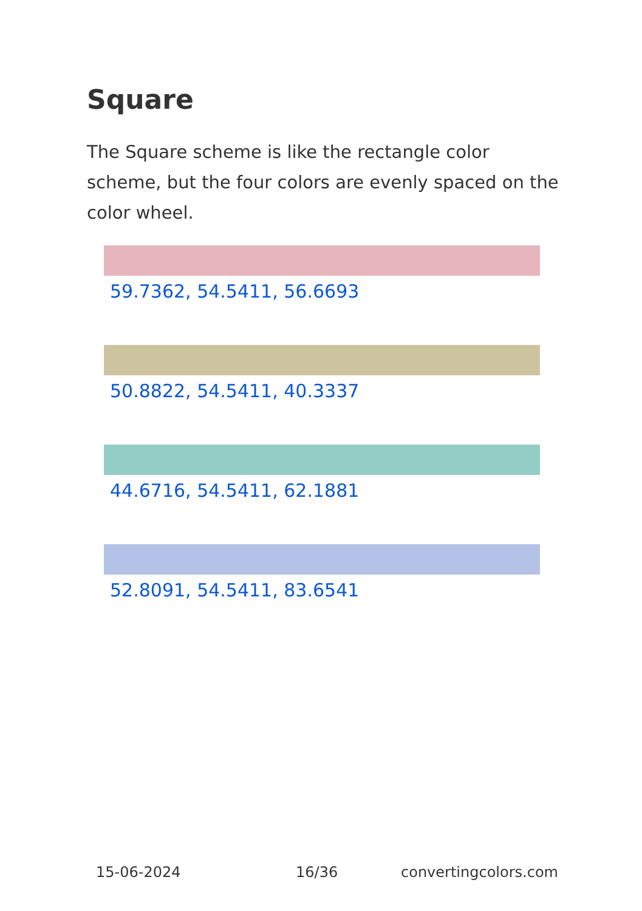Square
The Square scheme is like the rectangle color scheme, but the four colors are evenly spaced on the color wheel.
59.7362, 54.5411, 56.6693
50.8822, 54.5411, 40.3337
44.6716, 54.5411, 62.1881
52.8091, 54.5411, 83.6541
15-06-2024 16/36 convertingcolors.com